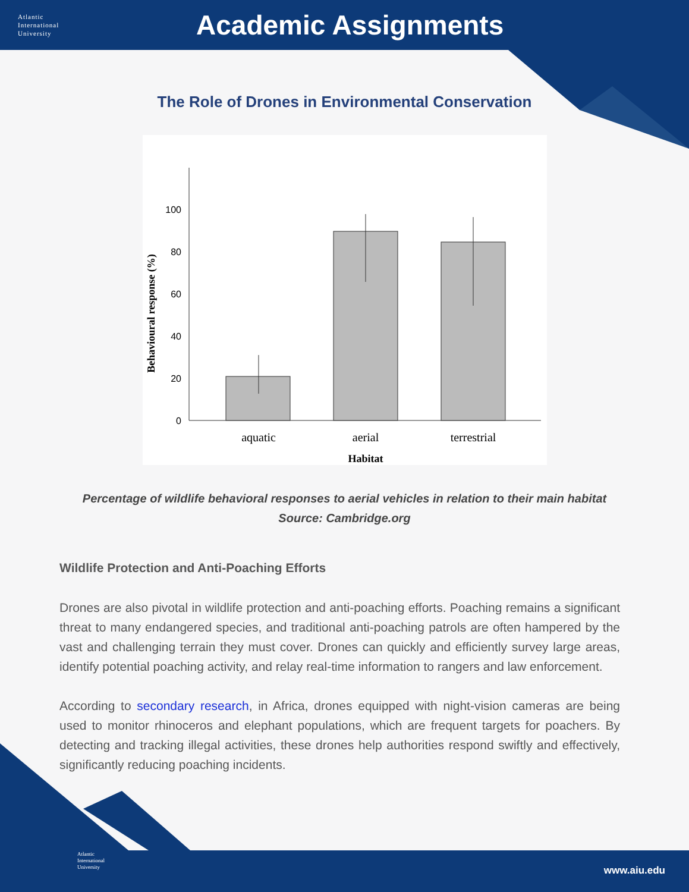Atlantic
International
University
Academic Assignments
The Role of Drones in Environmental Conservation
0
20
40
60
80
100
aquatic
aerial
terrestrial
Habitat
Behavioural response (%)
Percentage of wildlife behavioral responses to aerial vehicles in relation to their main habitat
Source: Cambridge.org
Wildlife Protection and Anti-Poaching Efforts
Drones are also pivotal in wildlife protection and anti-poaching efforts. Poaching remains a significant threat to many endangered species, and traditional anti-poaching patrols are often hampered by the vast and challenging terrain they must cover. Drones can quickly and efficiently survey large areas, identify potential poaching activity, and relay real-time information to rangers and law enforcement.
According to secondary research, in Africa, drones equipped with night-vision cameras are being used to monitor rhinoceros and elephant populations, which are frequent targets for poachers. By detecting and tracking illegal activities, these drones help authorities respond swiftly and effectively, significantly reducing poaching incidents.
www.aiu.edu
Atlantic
International
University